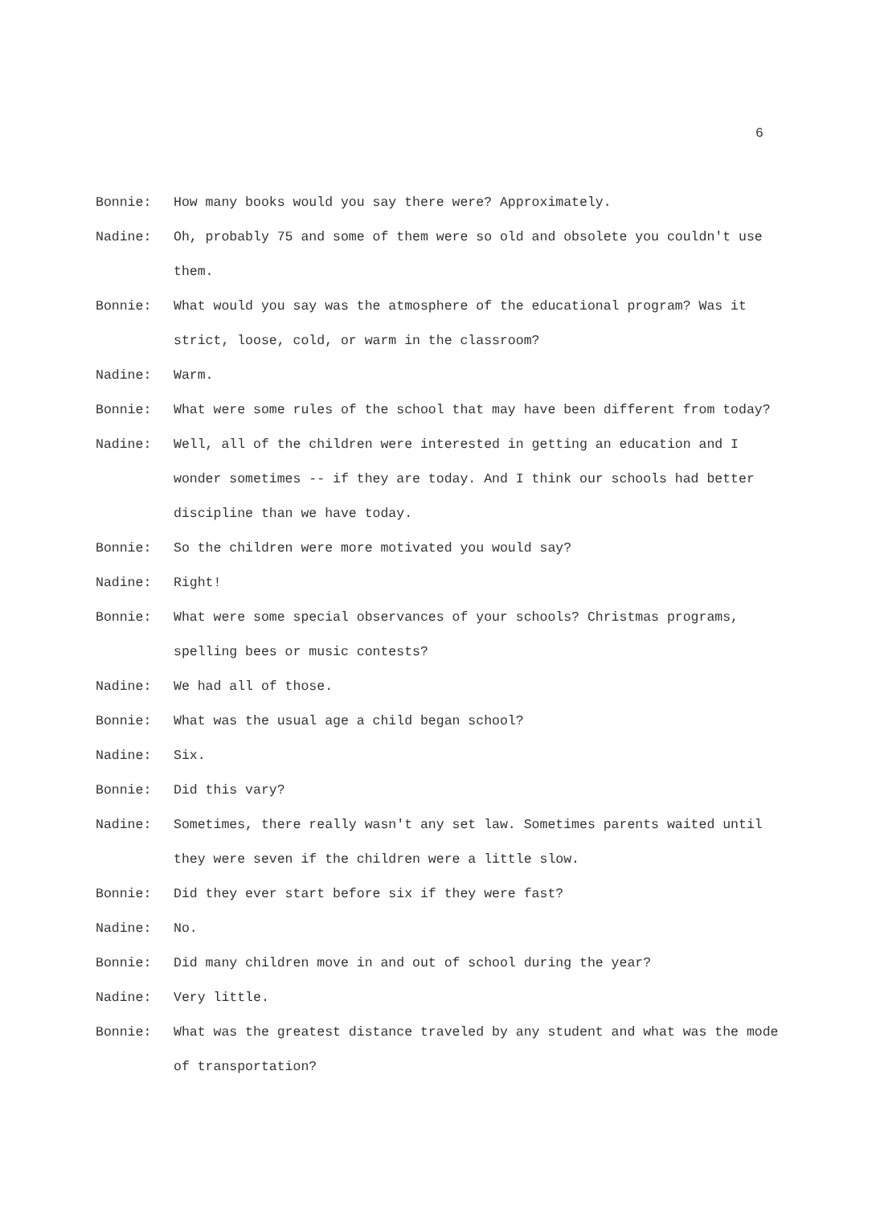6
Bonnie: How many books would you say there were? Approximately.
Nadine: Oh, probably 75 and some of them were so old and obsolete you couldn't use them.
Bonnie: What would you say was the atmosphere of the educational program? Was it strict, loose, cold, or warm in the classroom?
Nadine: Warm.
Bonnie: What were some rules of the school that may have been different from today?
Nadine: Well, all of the children were interested in getting an education and I wonder sometimes -- if they are today. And I think our schools had better discipline than we have today.
Bonnie: So the children were more motivated you would say?
Nadine: Right!
Bonnie: What were some special observances of your schools? Christmas programs, spelling bees or music contests?
Nadine: We had all of those.
Bonnie: What was the usual age a child began school?
Nadine: Six.
Bonnie: Did this vary?
Nadine: Sometimes, there really wasn't any set law. Sometimes parents waited until they were seven if the children were a little slow.
Bonnie: Did they ever start before six if they were fast?
Nadine: No.
Bonnie: Did many children move in and out of school during the year?
Nadine: Very little.
Bonnie: What was the greatest distance traveled by any student and what was the mode of transportation?